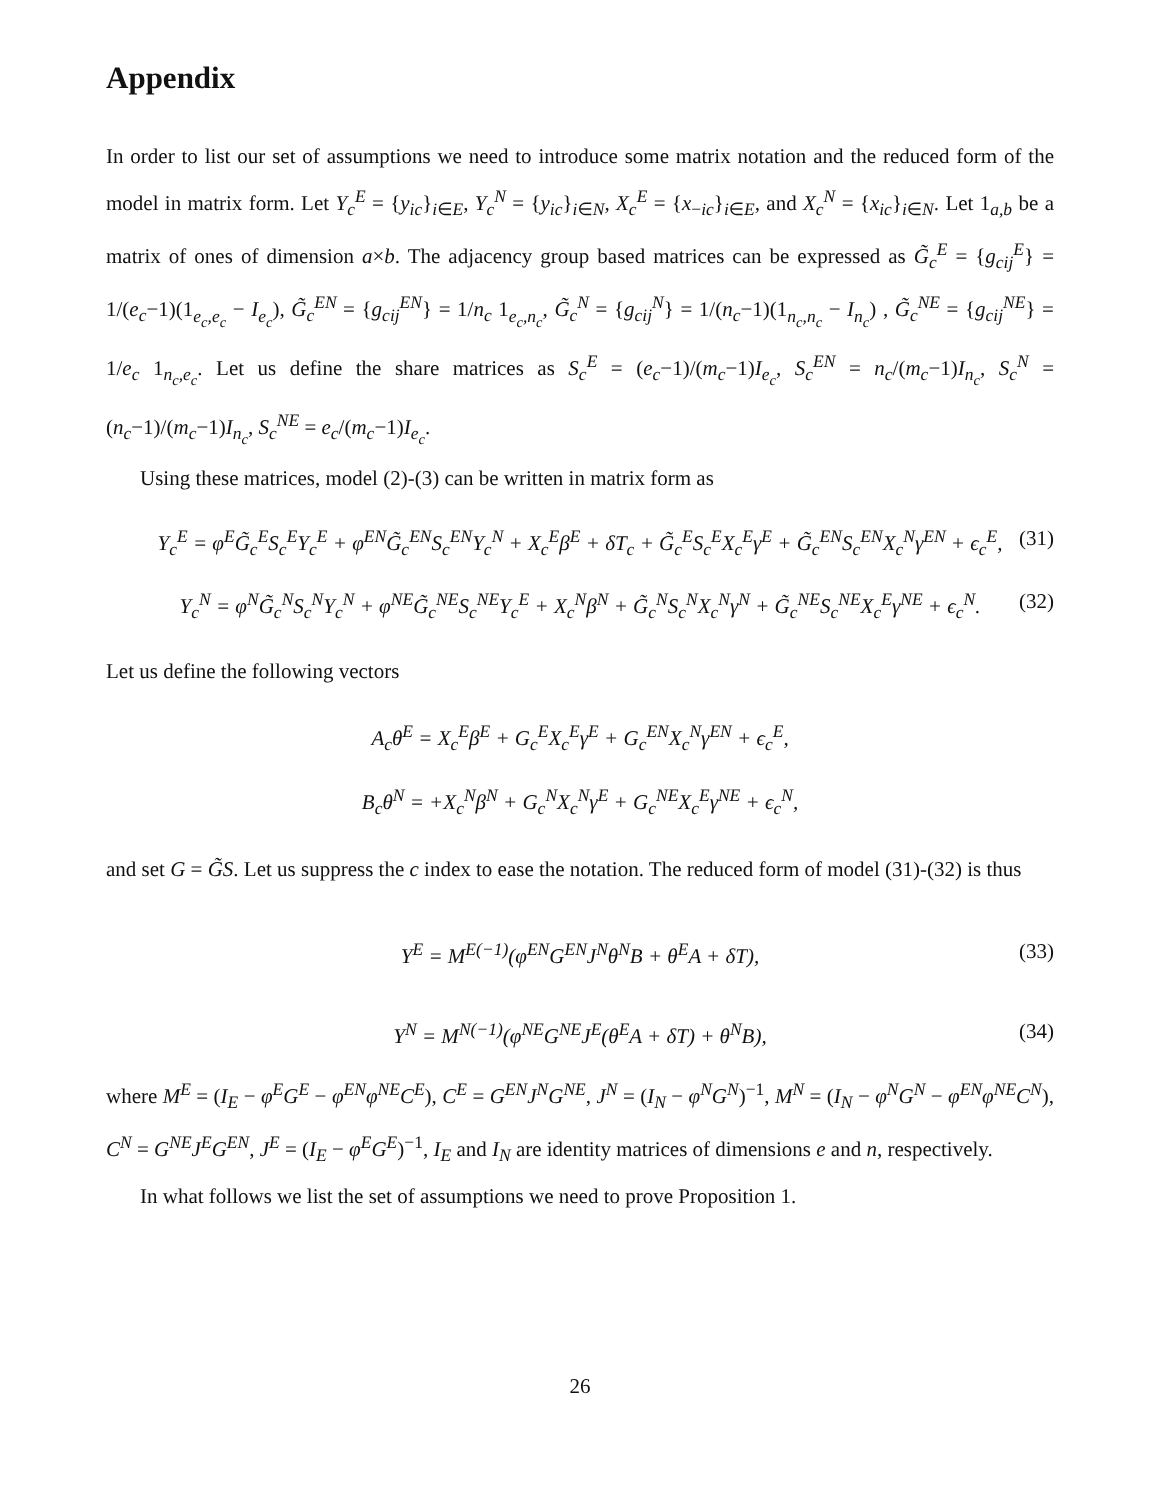Appendix
In order to list our set of assumptions we need to introduce some matrix notation and the reduced form of the model in matrix form. Let Y<sub>c</sub><sup>E</sup> = {y<sub>ic</sub>}<sub>i∈E</sub>, Y<sub>c</sub><sup>N</sup> = {y<sub>ic</sub>}<sub>i∈N</sub>, X<sub>c</sub><sup>E</sup> = {x<sub>−ic</sub>}<sub>i∈E</sub>, and X<sub>c</sub><sup>N</sup> = {x<sub>ic</sub>}<sub>i∈N</sub>. Let 1<sub>a,b</sub> be a matrix of ones of dimension a×b. The adjacency group based matrices can be expressed as G̃<sub>c</sub><sup>E</sup> = {g<sub>cij</sub><sup>E</sup>} = 1/(e<sub>c</sub>−1)(1<sub>e<sub>c</sub>,e<sub>c</sub></sub> − I<sub>e<sub>c</sub></sub>), G̃<sub>c</sub><sup>EN</sup> = {g<sub>cij</sub><sup>EN</sup>} = 1/n<sub>c</sub> 1<sub>e<sub>c</sub>,n<sub>c</sub></sub>, G̃<sub>c</sub><sup>N</sup> = {g<sub>cij</sub><sup>N</sup>} = 1/(n<sub>c</sub>−1)(1<sub>n<sub>c</sub>,n<sub>c</sub></sub> − I<sub>n<sub>c</sub></sub>) , G̃<sub>c</sub><sup>NE</sup> = {g<sub>cij</sub><sup>NE</sup>} = 1/e<sub>c</sub> 1<sub>n<sub>c</sub>,e<sub>c</sub></sub>. Let us define the share matrices as S<sub>c</sub><sup>E</sup> = (e<sub>c</sub>−1)/(m<sub>c</sub>−1)I<sub>e<sub>c</sub></sub>, S<sub>c</sub><sup>EN</sup> = n<sub>c</sub>/(m<sub>c</sub>−1)I<sub>n<sub>c</sub></sub>, S<sub>c</sub><sup>N</sup> = (n<sub>c</sub>−1)/(m<sub>c</sub>−1)I<sub>n<sub>c</sub></sub>, S<sub>c</sub><sup>NE</sup> = e<sub>c</sub>/(m<sub>c</sub>−1)I<sub>e<sub>c</sub></sub>.
Using these matrices, model (2)-(3) can be written in matrix form as
Y<sub>c</sub><sup>E</sup> = φ<sup>E</sup>G̃<sub>c</sub><sup>E</sup>S<sub>c</sub><sup>E</sup>Y<sub>c</sub><sup>E</sup> + φ<sup>EN</sup>G̃<sub>c</sub><sup>EN</sup>S<sub>c</sub><sup>EN</sup>Y<sub>c</sub><sup>N</sup> + X<sub>c</sub><sup>E</sup>β<sup>E</sup> + δT<sub>c</sub> + G̃<sub>c</sub><sup>E</sup>S<sub>c</sub><sup>E</sup>X<sub>c</sub><sup>E</sup>γ<sup>E</sup> + G̃<sub>c</sub><sup>EN</sup>S<sub>c</sub><sup>EN</sup>X<sub>c</sub><sup>N</sup>γ<sup>EN</sup> + ϵ<sub>c</sub><sup>E</sup>, (31)
Y<sub>c</sub><sup>N</sup> = φ<sup>N</sup>G̃<sub>c</sub><sup>N</sup>S<sub>c</sub><sup>N</sup>Y<sub>c</sub><sup>N</sup> + φ<sup>NE</sup>G̃<sub>c</sub><sup>NE</sup>S<sub>c</sub><sup>NE</sup>Y<sub>c</sub><sup>E</sup> + X<sub>c</sub><sup>N</sup>β<sup>N</sup> + G̃<sub>c</sub><sup>N</sup>S<sub>c</sub><sup>N</sup>X<sub>c</sub><sup>N</sup>γ<sup>N</sup> + G̃<sub>c</sub><sup>NE</sup>S<sub>c</sub><sup>NE</sup>X<sub>c</sub><sup>E</sup>γ<sup>NE</sup> + ϵ<sub>c</sub><sup>N</sup>. (32)
Let us define the following vectors
A<sub>c</sub>θ<sup>E</sup> = X<sub>c</sub><sup>E</sup>β<sup>E</sup> + G<sub>c</sub><sup>E</sup>X<sub>c</sub><sup>E</sup>γ<sup>E</sup> + G<sub>c</sub><sup>EN</sup>X<sub>c</sub><sup>N</sup>γ<sup>EN</sup> + ϵ<sub>c</sub><sup>E</sup>,
B<sub>c</sub>θ<sup>N</sup> = +X<sub>c</sub><sup>N</sup>β<sup>N</sup> + G<sub>c</sub><sup>N</sup>X<sub>c</sub><sup>N</sup>γ<sup>E</sup> + G<sub>c</sub><sup>NE</sup>X<sub>c</sub><sup>E</sup>γ<sup>NE</sup> + ϵ<sub>c</sub><sup>N</sup>,
and set G = G̃S. Let us suppress the c index to ease the notation. The reduced form of model (31)-(32) is thus
Y<sup>E</sup> = M<sup>E(−1)</sup>(φ<sup>EN</sup>G<sup>EN</sup>J<sup>N</sup>θ<sup>N</sup>B + θ<sup>E</sup>A + δT), (33)
Y<sup>N</sup> = M<sup>N(−1)</sup>(φ<sup>NE</sup>G<sup>NE</sup>J<sup>E</sup>(θ<sup>E</sup>A + δT) + θ<sup>N</sup>B), (34)
where M<sup>E</sup> = (I<sub>E</sub> − φ<sup>E</sup>G<sup>E</sup> − φ<sup>EN</sup>φ<sup>NE</sup>C<sup>E</sup>), C<sup>E</sup> = G<sup>EN</sup>J<sup>N</sup>G<sup>NE</sup>, J<sup>N</sup> = (I<sub>N</sub> − φ<sup>N</sup>G<sup>N</sup>)<sup>−1</sup>, M<sup>N</sup> = (I<sub>N</sub> − φ<sup>N</sup>G<sup>N</sup> − φ<sup>EN</sup>φ<sup>NE</sup>C<sup>N</sup>), C<sup>N</sup> = G<sup>NE</sup>J<sup>E</sup>G<sup>EN</sup>, J<sup>E</sup> = (I<sub>E</sub> − φ<sup>E</sup>G<sup>E</sup>)<sup>−1</sup>, I<sub>E</sub> and I<sub>N</sub> are identity matrices of dimensions e and n, respectively.
In what follows we list the set of assumptions we need to prove Proposition 1.
26